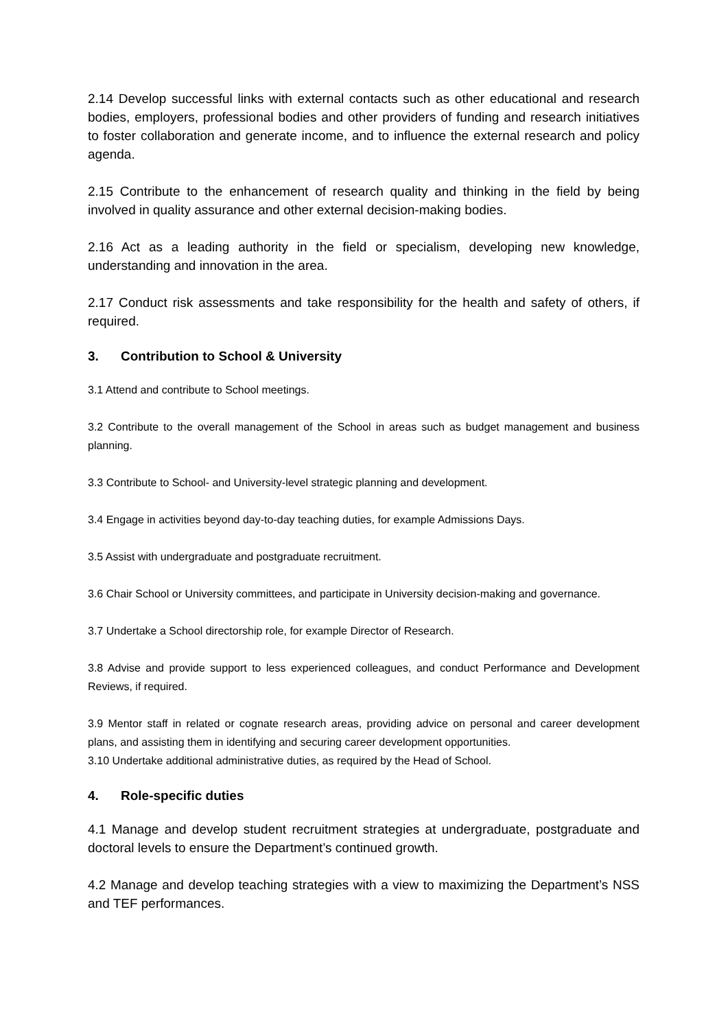2.14 Develop successful links with external contacts such as other educational and research bodies, employers, professional bodies and other providers of funding and research initiatives to foster collaboration and generate income, and to influence the external research and policy agenda.
2.15 Contribute to the enhancement of research quality and thinking in the field by being involved in quality assurance and other external decision-making bodies.
2.16 Act as a leading authority in the field or specialism, developing new knowledge, understanding and innovation in the area.
2.17 Conduct risk assessments and take responsibility for the health and safety of others, if required.
3. Contribution to School & University
3.1 Attend and contribute to School meetings.
3.2 Contribute to the overall management of the School in areas such as budget management and business planning.
3.3 Contribute to School- and University-level strategic planning and development.
3.4 Engage in activities beyond day-to-day teaching duties, for example Admissions Days.
3.5 Assist with undergraduate and postgraduate recruitment.
3.6 Chair School or University committees, and participate in University decision-making and governance.
3.7 Undertake a School directorship role, for example Director of Research.
3.8 Advise and provide support to less experienced colleagues, and conduct Performance and Development Reviews, if required.
3.9 Mentor staff in related or cognate research areas, providing advice on personal and career development plans, and assisting them in identifying and securing career development opportunities.
3.10 Undertake additional administrative duties, as required by the Head of School.
4. Role-specific duties
4.1 Manage and develop student recruitment strategies at undergraduate, postgraduate and doctoral levels to ensure the Department’s continued growth.
4.2 Manage and develop teaching strategies with a view to maximizing the Department’s NSS and TEF performances.